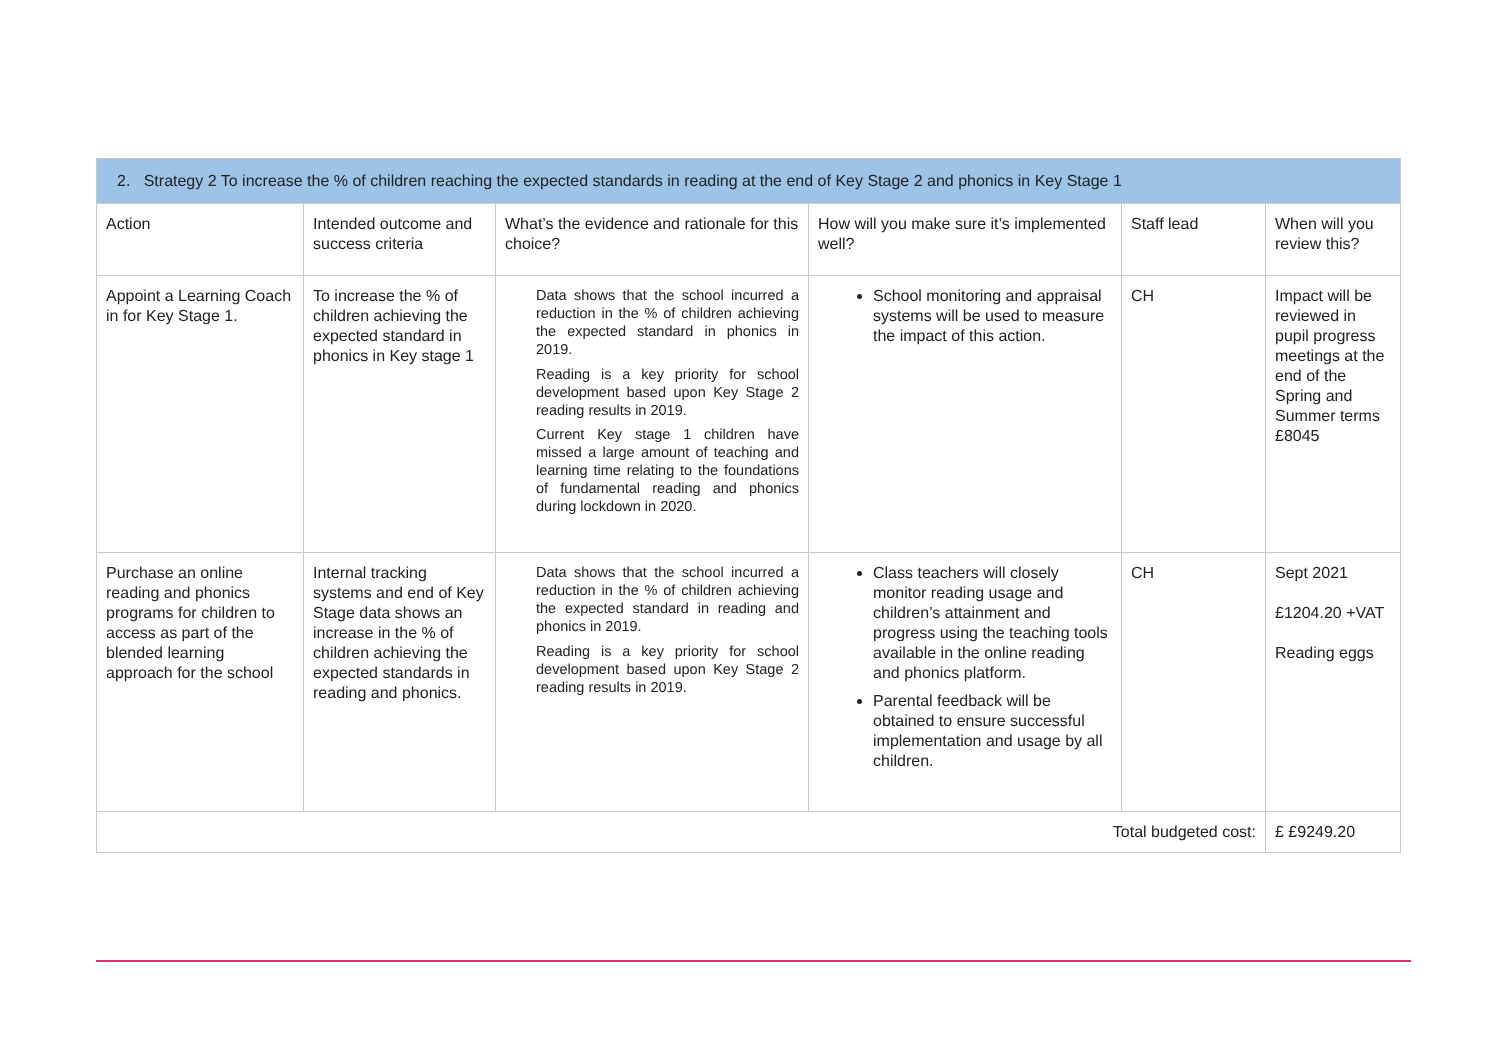| 2. Strategy 2 To increase the % of children reaching the expected standards in reading at the end of Key Stage 2 and phonics in Key Stage 1 | | | | | |
| --- | --- | --- | --- | --- | --- |
| Action | Intended outcome and success criteria | What’s the evidence and rationale for this choice? | How will you make sure it’s implemented well? | Staff lead | When will you review this? |
| Appoint a Learning Coach in for Key Stage 1. | To increase the % of children achieving the expected standard in phonics in Key stage 1 | Data shows that the school incurred a reduction in the % of children achieving the expected standard in phonics in 2019. Reading is a key priority for school development based upon Key Stage 2 reading results in 2019. Current Key stage 1 children have missed a large amount of teaching and learning time relating to the foundations of fundamental reading and phonics during lockdown in 2020. | School monitoring and appraisal systems will be used to measure the impact of this action. | CH | Impact will be reviewed in pupil progress meetings at the end of the Spring and Summer terms £8045 |
| Purchase an online reading and phonics programs for children to access as part of the blended learning approach for the school | Internal tracking systems and end of Key Stage data shows an increase in the % of children achieving the expected standards in reading and phonics. | Data shows that the school incurred a reduction in the % of children achieving the expected standard in reading and phonics in 2019. Reading is a key priority for school development based upon Key Stage 2 reading results in 2019. | Class teachers will closely monitor reading usage and children’s attainment and progress using the teaching tools available in the online reading and phonics platform. Parental feedback will be obtained to ensure successful implementation and usage by all children. | CH | Sept 2021 £1204.20 +VAT Reading eggs |
| Total budgeted cost: | | | | | £ £9249.20 |